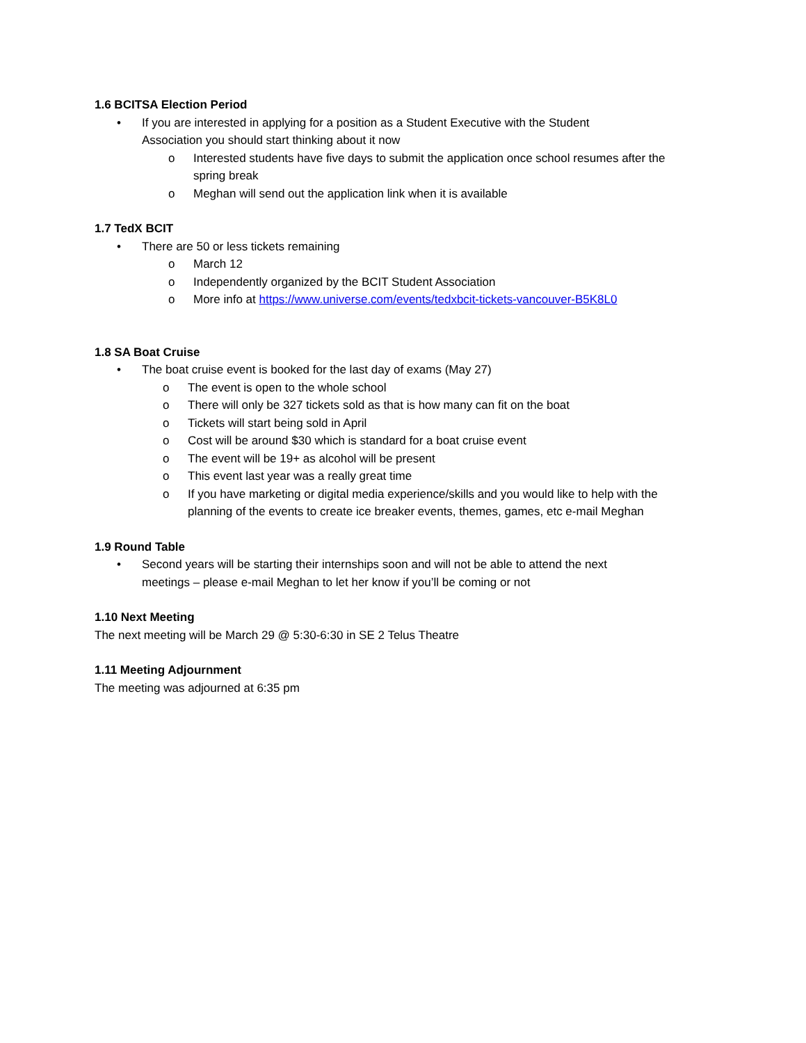1.6 BCITSA Election Period
• If you are interested in applying for a position as a Student Executive with the Student Association you should start thinking about it now
o Interested students have five days to submit the application once school resumes after the spring break
o Meghan will send out the application link when it is available
1.7 TedX BCIT
• There are 50 or less tickets remaining
o March 12
o Independently organized by the BCIT Student Association
o More info at https://www.universe.com/events/tedxbcit-tickets-vancouver-B5K8L0
1.8 SA Boat Cruise
• The boat cruise event is booked for the last day of exams (May 27)
o The event is open to the whole school
o There will only be 327 tickets sold as that is how many can fit on the boat
o Tickets will start being sold in April
o Cost will be around $30 which is standard for a boat cruise event
o The event will be 19+ as alcohol will be present
o This event last year was a really great time
o If you have marketing or digital media experience/skills and you would like to help with the planning of the events to create ice breaker events, themes, games, etc e-mail Meghan
1.9 Round Table
• Second years will be starting their internships soon and will not be able to attend the next meetings – please e-mail Meghan to let her know if you’ll be coming or not
1.10 Next Meeting
The next meeting will be March 29 @ 5:30-6:30 in SE 2 Telus Theatre
1.11 Meeting Adjournment
The meeting was adjourned at 6:35 pm